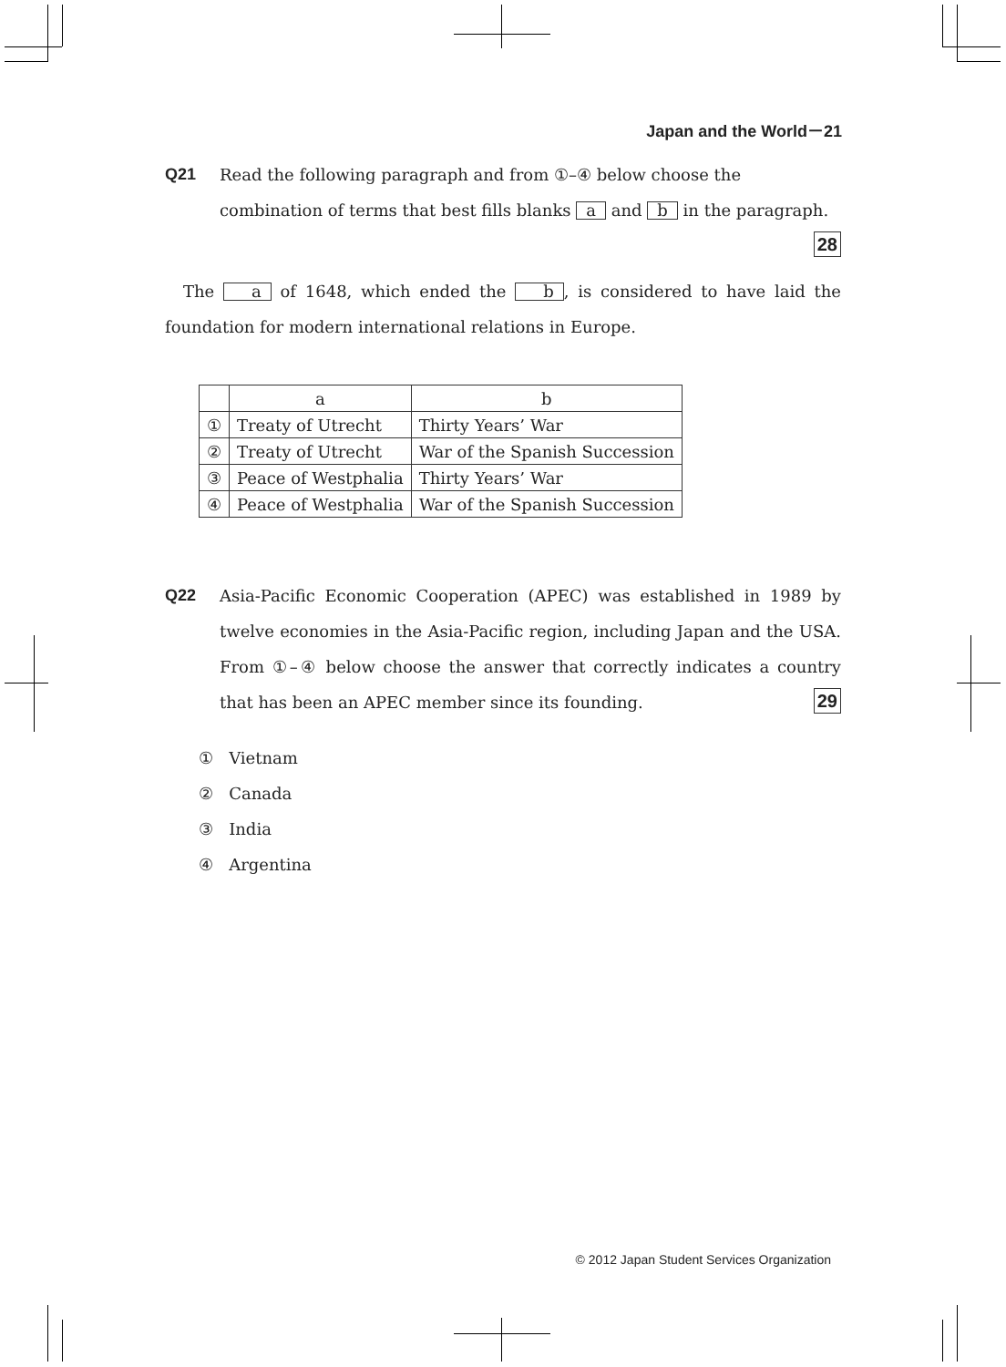Japan and the World－21
Q21 Read the following paragraph and from ①–④ below choose the combination of terms that best fills blanks a and b in the paragraph. 28
The a of 1648, which ended the b, is considered to have laid the foundation for modern international relations in Europe.
| | a | b |
| --- | --- | --- |
| ① | Treaty of Utrecht | Thirty Years’ War |
| ② | Treaty of Utrecht | War of the Spanish Succession |
| ③ | Peace of Westphalia | Thirty Years’ War |
| ④ | Peace of Westphalia | War of the Spanish Succession |
Q22 Asia-Pacific Economic Cooperation (APEC) was established in 1989 by twelve economies in the Asia-Pacific region, including Japan and the USA. From ①–④ below choose the answer that correctly indicates a country that has been an APEC member since its founding. 29
① Vietnam
② Canada
③ India
④ Argentina
© 2012 Japan Student Services Organization